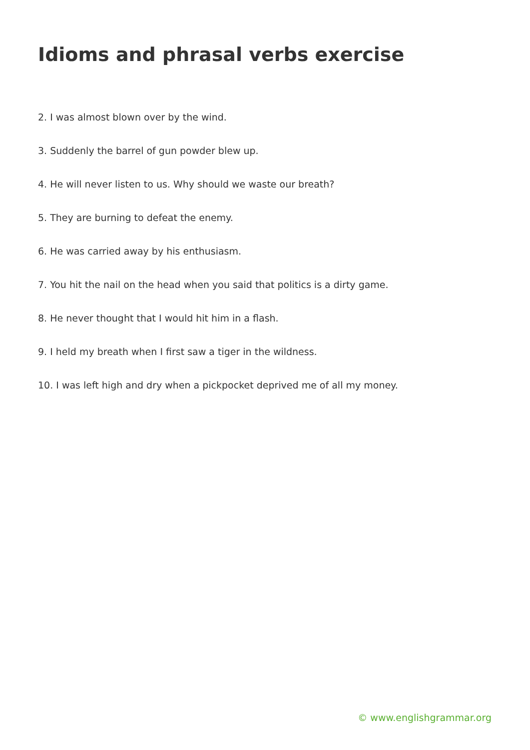Idioms and phrasal verbs exercise
2. I was almost blown over by the wind.
3. Suddenly the barrel of gun powder blew up.
4. He will never listen to us. Why should we waste our breath?
5. They are burning to defeat the enemy.
6. He was carried away by his enthusiasm.
7. You hit the nail on the head when you said that politics is a dirty game.
8. He never thought that I would hit him in a flash.
9. I held my breath when I first saw a tiger in the wildness.
10. I was left high and dry when a pickpocket deprived me of all my money.
© www.englishgrammar.org